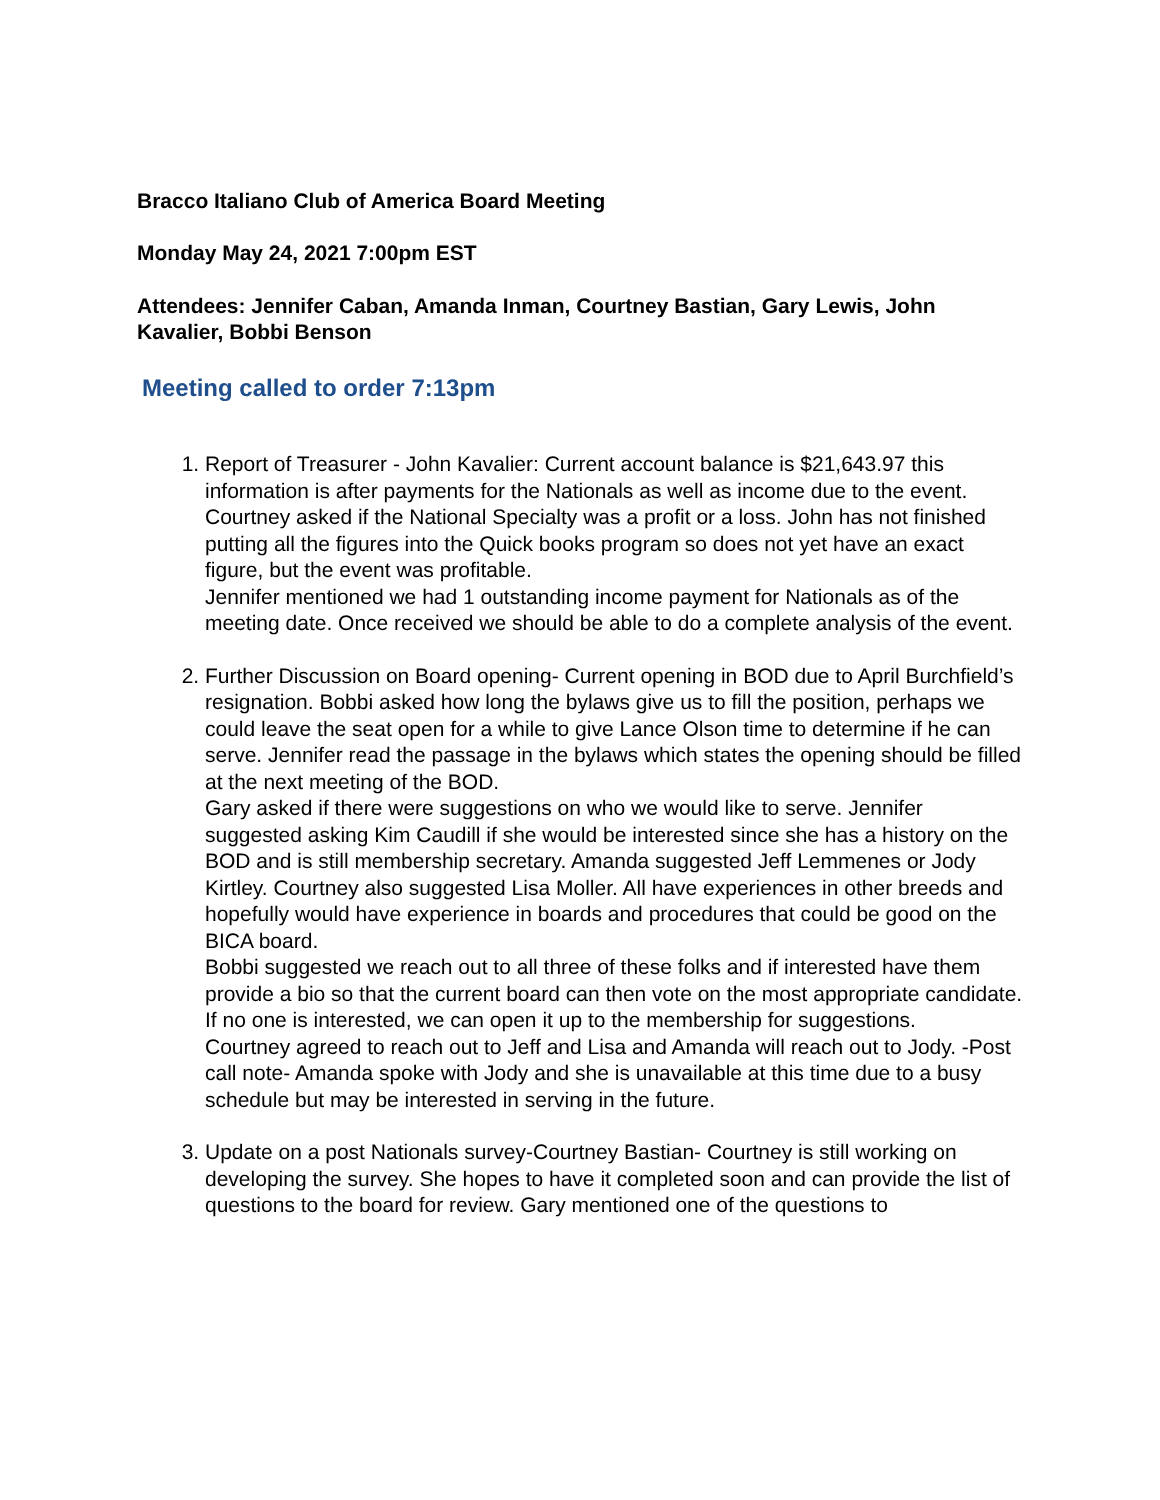Bracco Italiano Club of America Board Meeting
Monday May 24, 2021 7:00pm EST
Attendees: Jennifer Caban, Amanda Inman, Courtney Bastian, Gary Lewis, John Kavalier, Bobbi Benson
Meeting called to order 7:13pm
1. Report of Treasurer - John Kavalier: Current account balance is $21,643.97 this information is after payments for the Nationals as well as income due to the event.
Courtney asked if the National Specialty was a profit or a loss. John has not finished putting all the figures into the Quick books program so does not yet have an exact figure, but the event was profitable.
Jennifer mentioned we had 1 outstanding income payment for Nationals as of the meeting date. Once received we should be able to do a complete analysis of the event.
2. Further Discussion on Board opening- Current opening in BOD due to April Burchfield’s resignation. Bobbi asked how long the bylaws give us to fill the position, perhaps we could leave the seat open for a while to give Lance Olson time to determine if he can serve. Jennifer read the passage in the bylaws which states the opening should be filled at the next meeting of the BOD.
Gary asked if there were suggestions on who we would like to serve. Jennifer suggested asking Kim Caudill if she would be interested since she has a history on the BOD and is still membership secretary. Amanda suggested Jeff Lemmenes or Jody Kirtley. Courtney also suggested Lisa Moller. All have experiences in other breeds and hopefully would have experience in boards and procedures that could be good on the BICA board.
Bobbi suggested we reach out to all three of these folks and if interested have them provide a bio so that the current board can then vote on the most appropriate candidate. If no one is interested, we can open it up to the membership for suggestions.
Courtney agreed to reach out to Jeff and Lisa and Amanda will reach out to Jody. -Post call note- Amanda spoke with Jody and she is unavailable at this time due to a busy schedule but may be interested in serving in the future.
3. Update on a post Nationals survey-Courtney Bastian- Courtney is still working on developing the survey. She hopes to have it completed soon and can provide the list of questions to the board for review. Gary mentioned one of the questions to